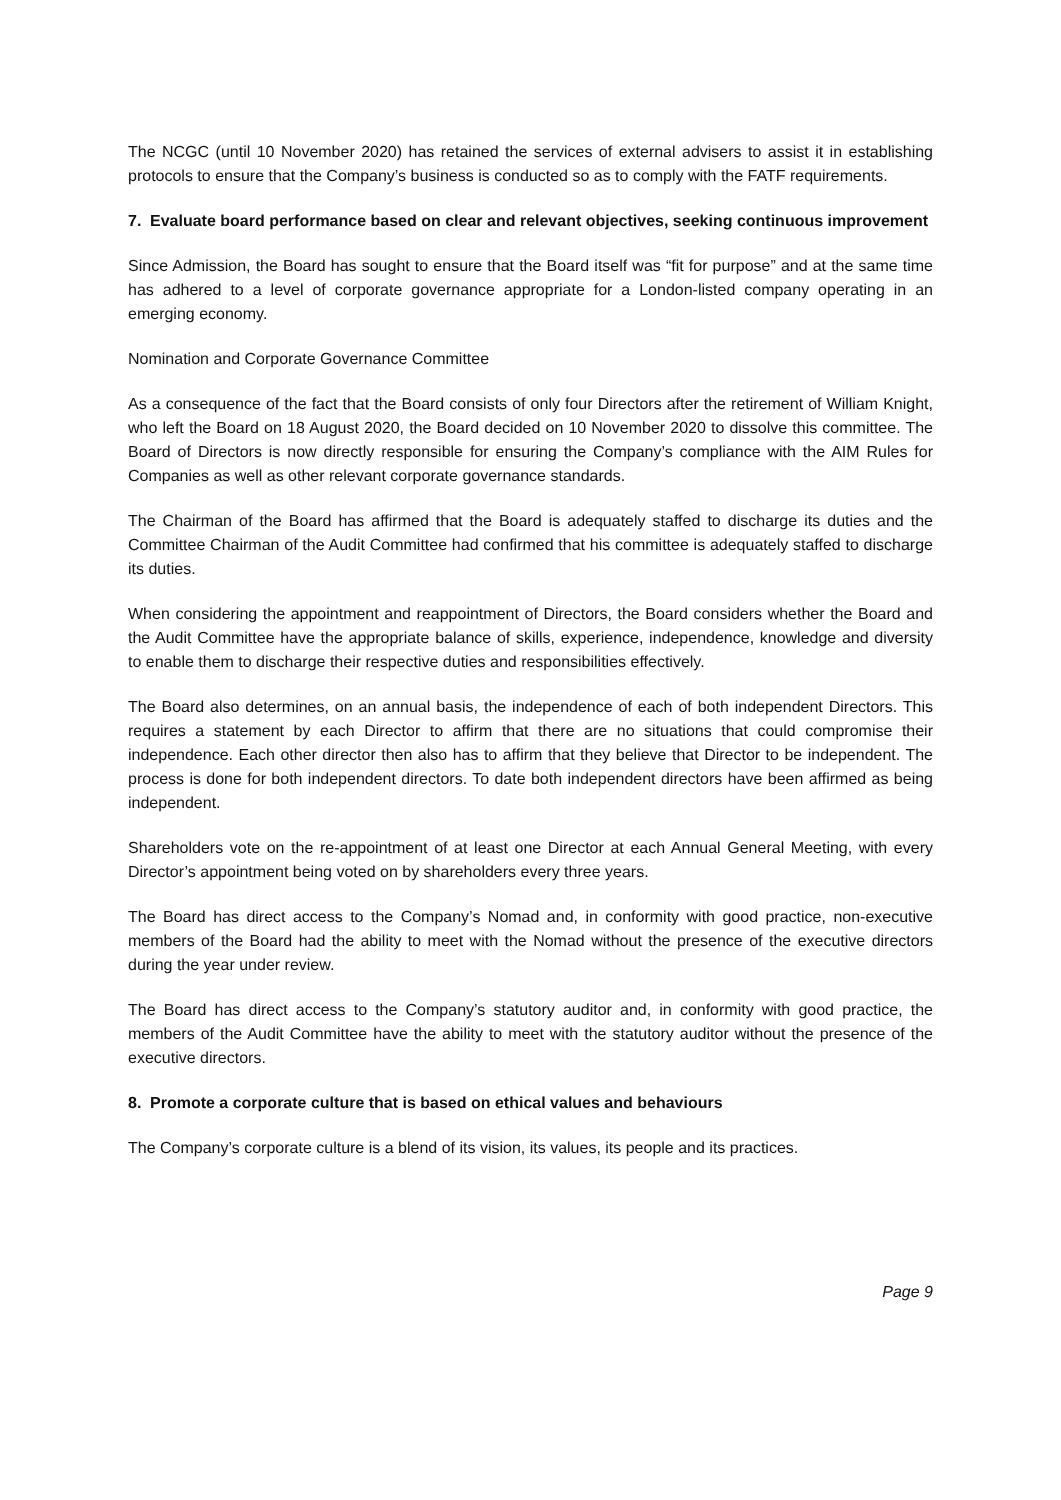The NCGC (until 10 November 2020) has retained the services of external advisers to assist it in establishing protocols to ensure that the Company’s business is conducted so as to comply with the FATF requirements.
7. Evaluate board performance based on clear and relevant objectives, seeking continuous improvement
Since Admission, the Board has sought to ensure that the Board itself was “fit for purpose” and at the same time has adhered to a level of corporate governance appropriate for a London-listed company operating in an emerging economy.
Nomination and Corporate Governance Committee
As a consequence of the fact that the Board consists of only four Directors after the retirement of William Knight, who left the Board on 18 August 2020, the Board decided on 10 November 2020 to dissolve this committee. The Board of Directors is now directly responsible for ensuring the Company’s compliance with the AIM Rules for Companies as well as other relevant corporate governance standards.
The Chairman of the Board has affirmed that the Board is adequately staffed to discharge its duties and the Committee Chairman of the Audit Committee had confirmed that his committee is adequately staffed to discharge its duties.
When considering the appointment and reappointment of Directors, the Board considers whether the Board and the Audit Committee have the appropriate balance of skills, experience, independence, knowledge and diversity to enable them to discharge their respective duties and responsibilities effectively.
The Board also determines, on an annual basis, the independence of each of both independent Directors. This requires a statement by each Director to affirm that there are no situations that could compromise their independence. Each other director then also has to affirm that they believe that Director to be independent. The process is done for both independent directors. To date both independent directors have been affirmed as being independent.
Shareholders vote on the re-appointment of at least one Director at each Annual General Meeting, with every Director’s appointment being voted on by shareholders every three years.
The Board has direct access to the Company’s Nomad and, in conformity with good practice, non-executive members of the Board had the ability to meet with the Nomad without the presence of the executive directors during the year under review.
The Board has direct access to the Company’s statutory auditor and, in conformity with good practice, the members of the Audit Committee have the ability to meet with the statutory auditor without the presence of the executive directors.
8. Promote a corporate culture that is based on ethical values and behaviours
The Company’s corporate culture is a blend of its vision, its values, its people and its practices.
Page 9